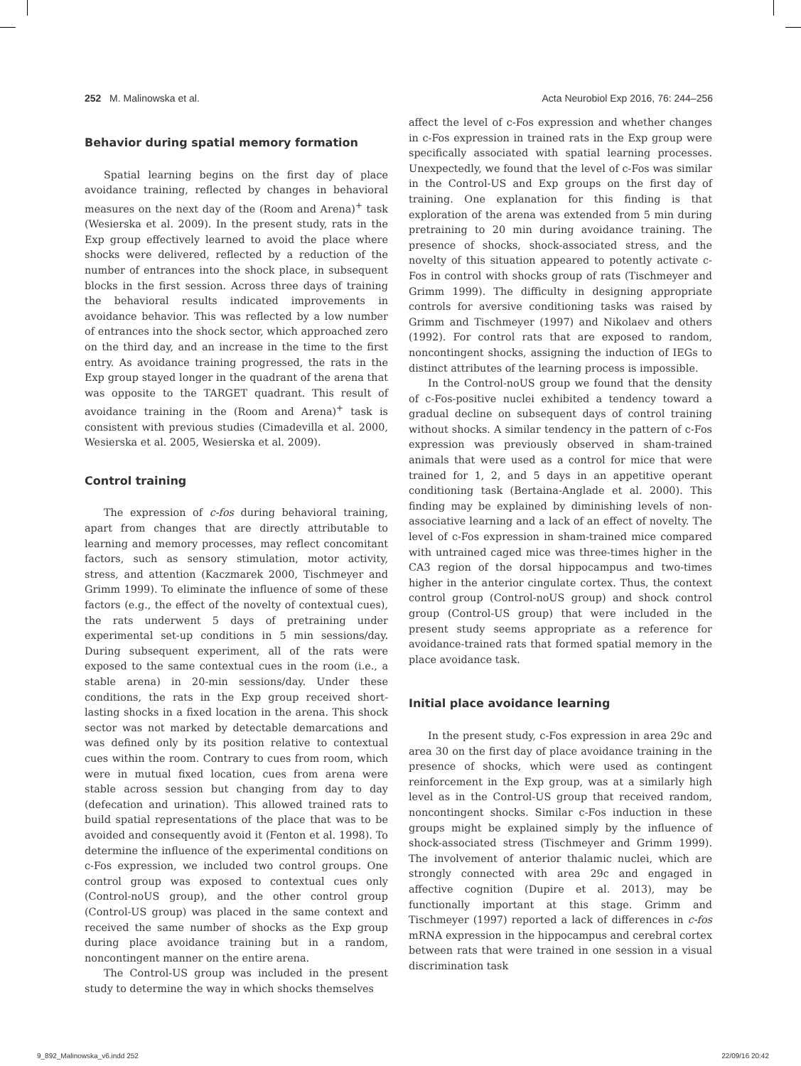252 M. Malinowska et al. Acta Neurobiol Exp 2016, 76: 244–256
Behavior during spatial memory formation
Spatial learning begins on the first day of place avoidance training, reflected by changes in behavioral measures on the next day of the (Room and Arena)<sup>+</sup> task (Wesierska et al. 2009). In the present study, rats in the Exp group effectively learned to avoid the place where shocks were delivered, reflected by a reduction of the number of entrances into the shock place, in subsequent blocks in the first session. Across three days of training the behavioral results indicated improvements in avoidance behavior. This was reflected by a low number of entrances into the shock sector, which approached zero on the third day, and an increase in the time to the first entry. As avoidance training progressed, the rats in the Exp group stayed longer in the quadrant of the arena that was opposite to the TARGET quadrant. This result of avoidance training in the (Room and Arena)<sup>+</sup> task is consistent with previous studies (Cimadevilla et al. 2000, Wesierska et al. 2005, Wesierska et al. 2009).
Control training
The expression of c-fos during behavioral training, apart from changes that are directly attributable to learning and memory processes, may reflect concomitant factors, such as sensory stimulation, motor activity, stress, and attention (Kaczmarek 2000, Tischmeyer and Grimm 1999). To eliminate the influence of some of these factors (e.g., the effect of the novelty of contextual cues), the rats underwent 5 days of pretraining under experimental set-up conditions in 5 min sessions/day. During subsequent experiment, all of the rats were exposed to the same contextual cues in the room (i.e., a stable arena) in 20-min sessions/day. Under these conditions, the rats in the Exp group received short-lasting shocks in a fixed location in the arena. This shock sector was not marked by detectable demarcations and was defined only by its position relative to contextual cues within the room. Contrary to cues from room, which were in mutual fixed location, cues from arena were stable across session but changing from day to day (defecation and urination). This allowed trained rats to build spatial representations of the place that was to be avoided and consequently avoid it (Fenton et al. 1998). To determine the influence of the experimental conditions on c-Fos expression, we included two control groups. One control group was exposed to contextual cues only (Control-noUS group), and the other control group (Control-US group) was placed in the same context and received the same number of shocks as the Exp group during place avoidance training but in a random, noncontingent manner on the entire arena.
The Control-US group was included in the present study to determine the way in which shocks themselves
affect the level of c-Fos expression and whether changes in c-Fos expression in trained rats in the Exp group were specifically associated with spatial learning processes. Unexpectedly, we found that the level of c-Fos was similar in the Control-US and Exp groups on the first day of training. One explanation for this finding is that exploration of the arena was extended from 5 min during pretraining to 20 min during avoidance training. The presence of shocks, shock-associated stress, and the novelty of this situation appeared to potently activate c-Fos in control with shocks group of rats (Tischmeyer and Grimm 1999). The difficulty in designing appropriate controls for aversive conditioning tasks was raised by Grimm and Tischmeyer (1997) and Nikolaev and others (1992). For control rats that are exposed to random, noncontingent shocks, assigning the induction of IEGs to distinct attributes of the learning process is impossible.
In the Control-noUS group we found that the density of c-Fos-positive nuclei exhibited a tendency toward a gradual decline on subsequent days of control training without shocks. A similar tendency in the pattern of c-Fos expression was previously observed in sham-trained animals that were used as a control for mice that were trained for 1, 2, and 5 days in an appetitive operant conditioning task (Bertaina-Anglade et al. 2000). This finding may be explained by diminishing levels of non-associative learning and a lack of an effect of novelty. The level of c-Fos expression in sham-trained mice compared with untrained caged mice was three-times higher in the CA3 region of the dorsal hippocampus and two-times higher in the anterior cingulate cortex. Thus, the context control group (Control-noUS group) and shock control group (Control-US group) that were included in the present study seems appropriate as a reference for avoidance-trained rats that formed spatial memory in the place avoidance task.
Initial place avoidance learning
In the present study, c-Fos expression in area 29c and area 30 on the first day of place avoidance training in the presence of shocks, which were used as contingent reinforcement in the Exp group, was at a similarly high level as in the Control-US group that received random, noncontingent shocks. Similar c-Fos induction in these groups might be explained simply by the influence of shock-associated stress (Tischmeyer and Grimm 1999). The involvement of anterior thalamic nuclei, which are strongly connected with area 29c and engaged in affective cognition (Dupire et al. 2013), may be functionally important at this stage. Grimm and Tischmeyer (1997) reported a lack of differences in c-fos mRNA expression in the hippocampus and cerebral cortex between rats that were trained in one session in a visual discrimination task
9_892_Malinowska_v6.indd 252 22/09/16 20:42